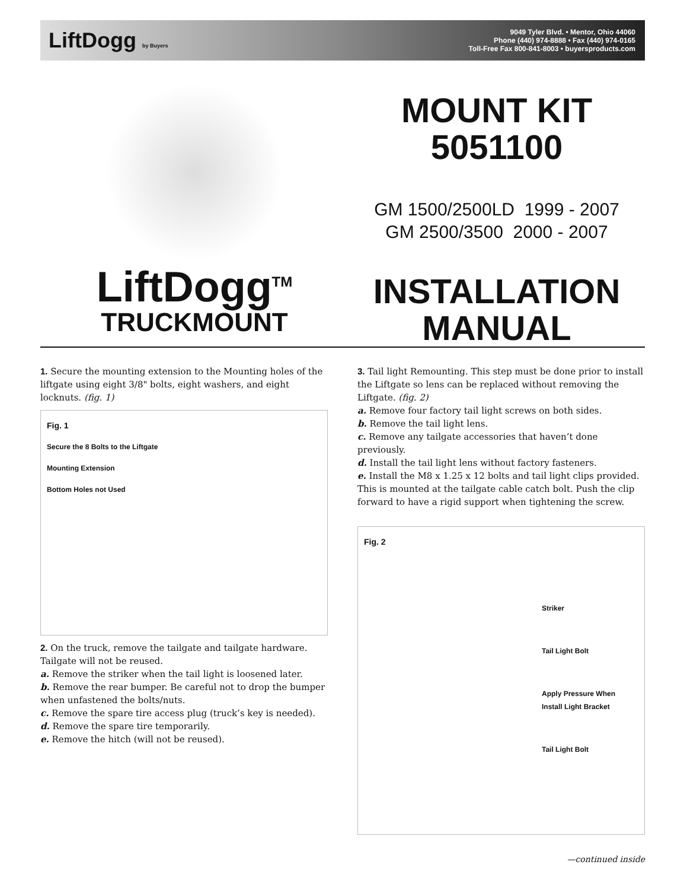LiftDogg by Buyers
9049 Tyler Blvd. • Mentor, Ohio 44060
Phone (440) 974-8888 • Fax (440) 974-0165
Toll-Free Fax 800-841-8003 • buyersproducts.com
LiftDogg<sup>TM</sup>
TRUCKMOUNT
MOUNT KIT
5051100
GM 1500/2500LD 1999 - 2007
GM 2500/3500 2000 - 2007
INSTALLATION
MANUAL
1. Secure the mounting extension to the Mounting holes of the liftgate using eight 3/8" bolts, eight washers, and eight locknuts. (fig. 1)
Fig. 1
Secure the 8 Bolts to the Liftgate
Mounting Extension
Bottom Holes not Used
2. On the truck, remove the tailgate and tailgate hardware. Tailgate will not be reused.
a. Remove the striker when the tail light is loosened later.
b. Remove the rear bumper. Be careful not to drop the bumper when unfastened the bolts/nuts.
c. Remove the spare tire access plug (truck’s key is needed).
d. Remove the spare tire temporarily.
e. Remove the hitch (will not be reused).
3. Tail light Remounting. This step must be done prior to install the Liftgate so lens can be replaced without removing the Liftgate. (fig. 2)
a. Remove four factory tail light screws on both sides.
b. Remove the tail light lens.
c. Remove any tailgate accessories that haven’t done previously.
d. Install the tail light lens without factory fasteners.
e. Install the M8 x 1.25 x 12 bolts and tail light clips provided. This is mounted at the tailgate cable catch bolt. Push the clip forward to have a rigid support when tightening the screw.
Fig. 2
Striker
Tail Light Bolt
Apply Pressure When
Install Light Bracket
Tail Light Bolt
—continued inside